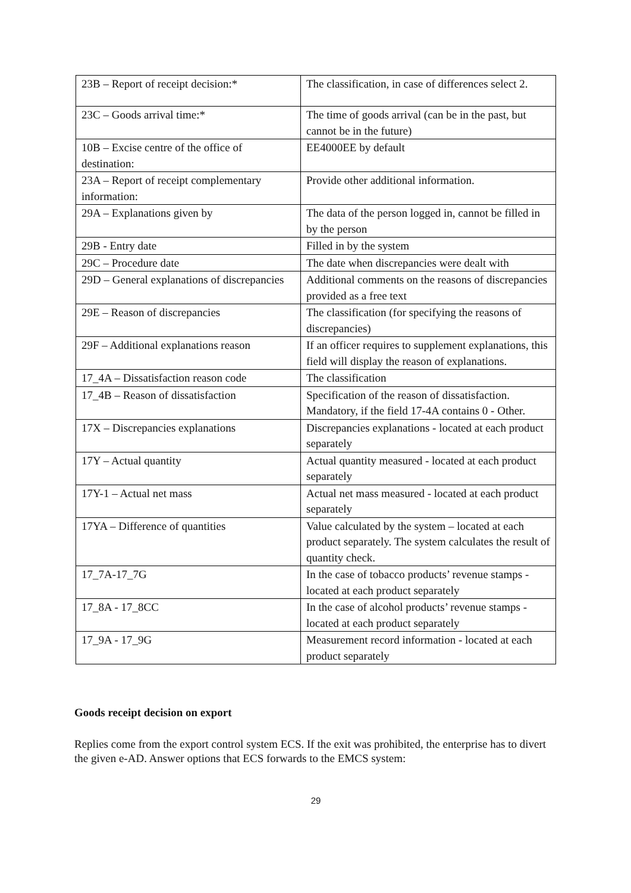| 23B – Report of receipt decision:* | The classification, in case of differences select 2. |
| 23C – Goods arrival time:* | The time of goods arrival (can be in the past, but cannot be in the future) |
| 10B – Excise centre of the office of destination: | EE4000EE by default |
| 23A – Report of receipt complementary information: | Provide other additional information. |
| 29A – Explanations given by | The data of the person logged in, cannot be filled in by the person |
| 29B - Entry date | Filled in by the system |
| 29C – Procedure date | The date when discrepancies were dealt with |
| 29D – General explanations of discrepancies | Additional comments on the reasons of discrepancies provided as a free text |
| 29E – Reason of discrepancies | The classification (for specifying the reasons of discrepancies) |
| 29F – Additional explanations reason | If an officer requires to supplement explanations, this field will display the reason of explanations. |
| 17_4A – Dissatisfaction reason code | The classification |
| 17_4B – Reason of dissatisfaction | Specification of the reason of dissatisfaction. Mandatory, if the field 17-4A contains 0 - Other. |
| 17X – Discrepancies explanations | Discrepancies explanations - located at each product separately |
| 17Y – Actual quantity | Actual quantity measured - located at each product separately |
| 17Y-1 – Actual net mass | Actual net mass measured - located at each product separately |
| 17YA – Difference of quantities | Value calculated by the system – located at each product separately. The system calculates the result of quantity check. |
| 17_7A-17_7G | In the case of tobacco products’ revenue stamps - located at each product separately |
| 17_8A - 17_8CC | In the case of alcohol products’ revenue stamps - located at each product separately |
| 17_9A - 17_9G | Measurement record information - located at each product separately |
Goods receipt decision on export
Replies come from the export control system ECS. If the exit was prohibited, the enterprise has to divert the given e-AD. Answer options that ECS forwards to the EMCS system:
29